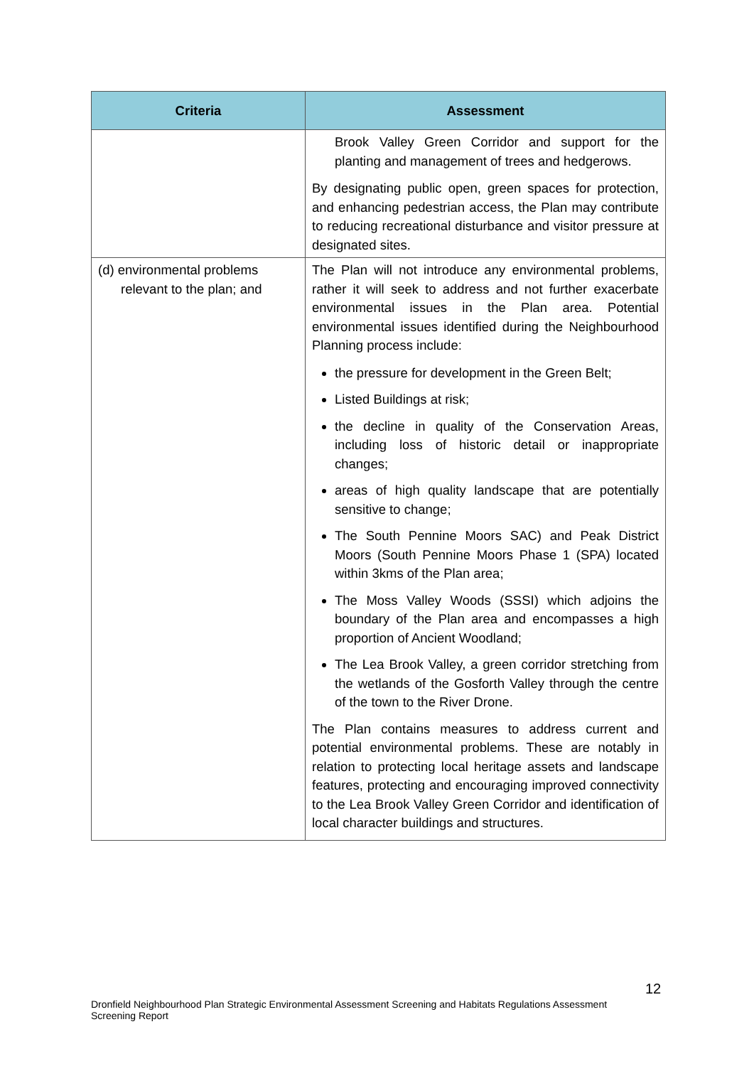| Criteria | Assessment |
| --- | --- |
| | Brook Valley Green Corridor and support for the planting and management of trees and hedgerows. By designating public open, green spaces for protection, and enhancing pedestrian access, the Plan may contribute to reducing recreational disturbance and visitor pressure at designated sites. |
| (d) environmental problems relevant to the plan; and | The Plan will not introduce any environmental problems, rather it will seek to address and not further exacerbate environmental issues in the Plan area. Potential environmental issues identified during the Neighbourhood Planning process include: the pressure for development in the Green Belt; Listed Buildings at risk; the decline in quality of the Conservation Areas, including loss of historic detail or inappropriate changes; areas of high quality landscape that are potentially sensitive to change; The South Pennine Moors SAC) and Peak District Moors (South Pennine Moors Phase 1 (SPA) located within 3kms of the Plan area; The Moss Valley Woods (SSSI) which adjoins the boundary of the Plan area and encompasses a high proportion of Ancient Woodland; The Lea Brook Valley, a green corridor stretching from the wetlands of the Gosforth Valley through the centre of the town to the River Drone. The Plan contains measures to address current and potential environmental problems. These are notably in relation to protecting local heritage assets and landscape features, protecting and encouraging improved connectivity to the Lea Brook Valley Green Corridor and identification of local character buildings and structures. |
12
Dronfield Neighbourhood Plan Strategic Environmental Assessment Screening and Habitats Regulations Assessment Screening Report